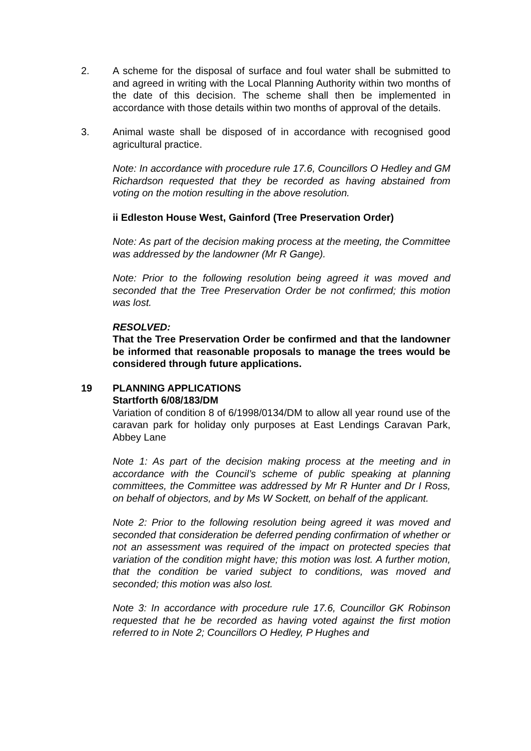2. A scheme for the disposal of surface and foul water shall be submitted to and agreed in writing with the Local Planning Authority within two months of the date of this decision. The scheme shall then be implemented in accordance with those details within two months of approval of the details.
3. Animal waste shall be disposed of in accordance with recognised good agricultural practice.
Note: In accordance with procedure rule 17.6, Councillors O Hedley and GM Richardson requested that they be recorded as having abstained from voting on the motion resulting in the above resolution.
ii Edleston House West, Gainford (Tree Preservation Order)
Note: As part of the decision making process at the meeting, the Committee was addressed by the landowner (Mr R Gange).
Note: Prior to the following resolution being agreed it was moved and seconded that the Tree Preservation Order be not confirmed; this motion was lost.
RESOLVED:
That the Tree Preservation Order be confirmed and that the landowner be informed that reasonable proposals to manage the trees would be considered through future applications.
19 PLANNING APPLICATIONS
Startforth 6/08/183/DM
Variation of condition 8 of 6/1998/0134/DM to allow all year round use of the caravan park for holiday only purposes at East Lendings Caravan Park, Abbey Lane
Note 1: As part of the decision making process at the meeting and in accordance with the Council’s scheme of public speaking at planning committees, the Committee was addressed by Mr R Hunter and Dr I Ross, on behalf of objectors, and by Ms W Sockett, on behalf of the applicant.
Note 2: Prior to the following resolution being agreed it was moved and seconded that consideration be deferred pending confirmation of whether or not an assessment was required of the impact on protected species that variation of the condition might have; this motion was lost. A further motion, that the condition be varied subject to conditions, was moved and seconded; this motion was also lost.
Note 3: In accordance with procedure rule 17.6, Councillor GK Robinson requested that he be recorded as having voted against the first motion referred to in Note 2; Councillors O Hedley, P Hughes and